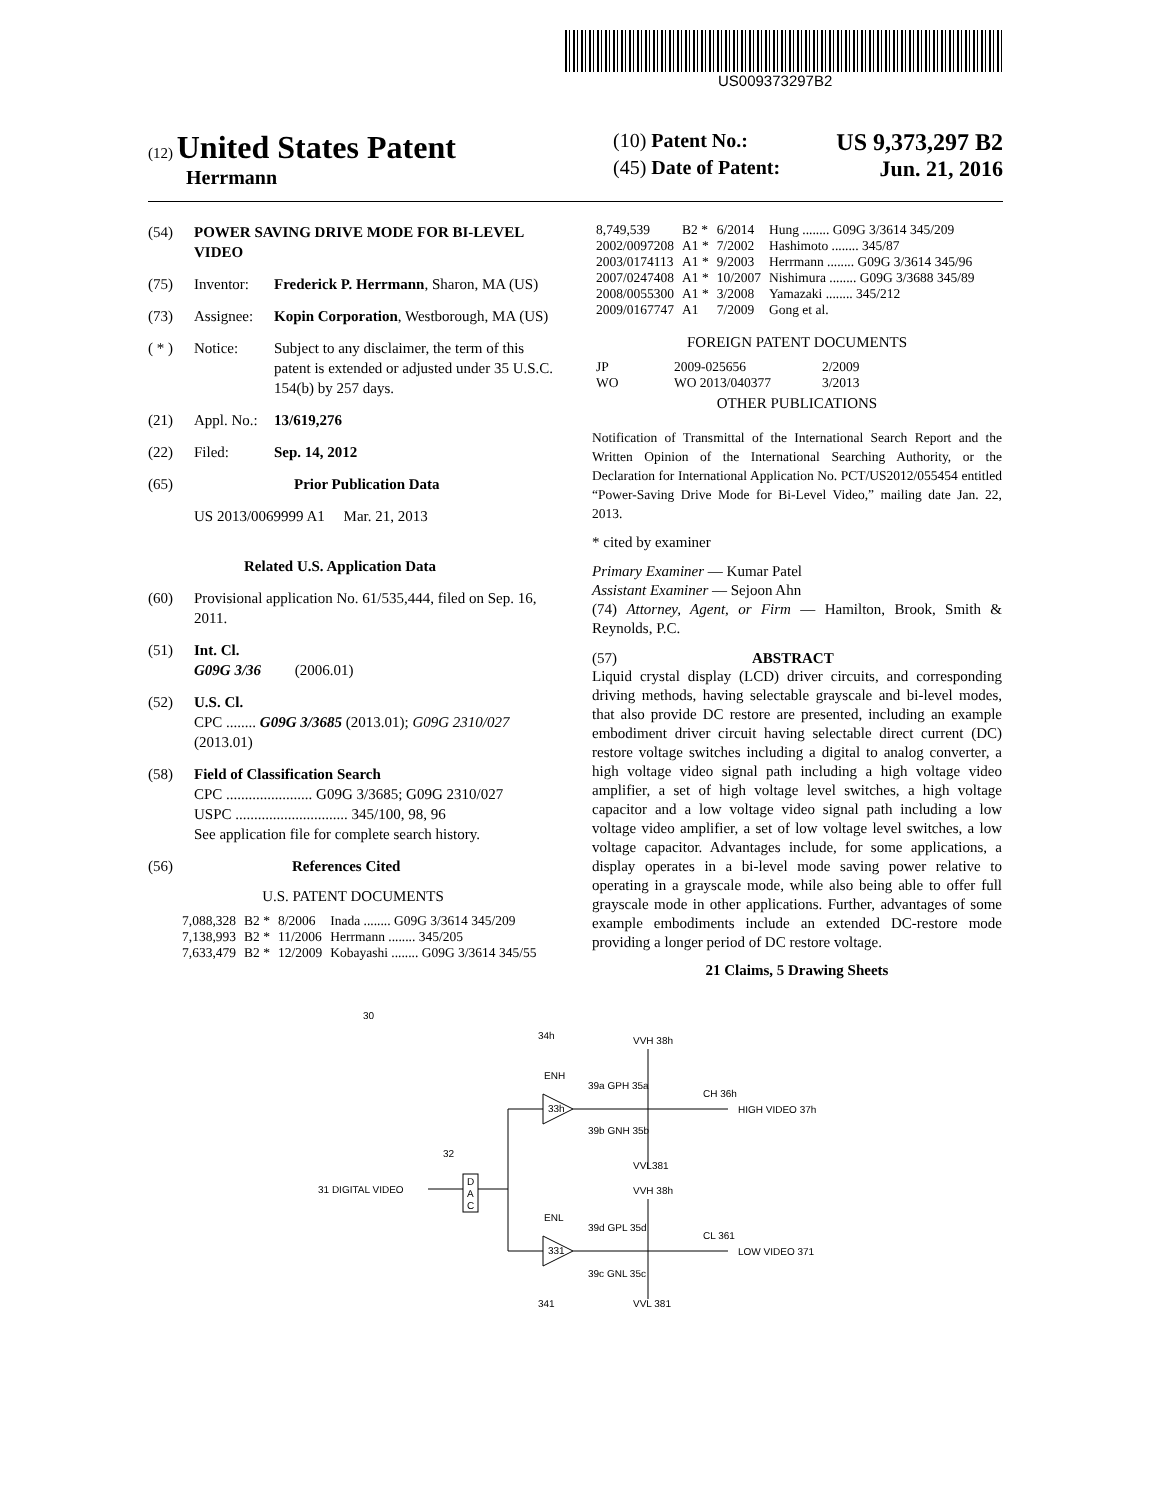US009373297B2
(12) United States Patent
Herrmann
(10) Patent No.: US 9,373,297 B2
(45) Date of Patent: Jun. 21, 2016
(54) POWER SAVING DRIVE MODE FOR BI-LEVEL VIDEO
(75) Inventor: Frederick P. Herrmann, Sharon, MA (US)
(73) Assignee: Kopin Corporation, Westborough, MA (US)
( * ) Notice: Subject to any disclaimer, the term of this patent is extended or adjusted under 35 U.S.C. 154(b) by 257 days.
(21) Appl. No.: 13/619,276
(22) Filed: Sep. 14, 2012
(65) Prior Publication Data
US 2013/0069999 A1 Mar. 21, 2013
Related U.S. Application Data
(60) Provisional application No. 61/535,444, filed on Sep. 16, 2011.
(51) Int. Cl.
G09G 3/36 (2006.01)
(52) U.S. Cl.
CPC ........ G09G 3/3685 (2013.01); G09G 2310/027 (2013.01)
(58) Field of Classification Search
CPC ....................... G09G 3/3685; G09G 2310/027
USPC .............................. 345/100, 98, 96
See application file for complete search history.
(56) References Cited
U.S. PATENT DOCUMENTS
| 7,088,328 | B2 * | 8/2006 | Inada ........ G09G 3/3614 345/209 |
| 7,138,993 | B2 * | 11/2006 | Herrmann ........ 345/205 |
| 7,633,479 | B2 * | 12/2009 | Kobayashi ........ G09G 3/3614 345/55 |
| 8,749,539 | B2 * | 6/2014 | Hung ........ G09G 3/3614 345/209 |
| 2002/0097208 | A1 * | 7/2002 | Hashimoto ........ 345/87 |
| 2003/0174113 | A1 * | 9/2003 | Herrmann ........ G09G 3/3614 345/96 |
| 2007/0247408 | A1 * | 10/2007 | Nishimura ........ G09G 3/3688 345/89 |
| 2008/0055300 | A1 * | 3/2008 | Yamazaki ........ 345/212 |
| 2009/0167747 | A1 | 7/2009 | Gong et al. |
FOREIGN PATENT DOCUMENTS
| JP | 2009-025656 | 2/2009 |
| WO | WO 2013/040377 | 3/2013 |
OTHER PUBLICATIONS
Notification of Transmittal of the International Search Report and the Written Opinion of the International Searching Authority, or the Declaration for International Application No. PCT/US2012/055454 entitled “Power-Saving Drive Mode for Bi-Level Video,” mailing date Jan. 22, 2013.
* cited by examiner
Primary Examiner — Kumar Patel
Assistant Examiner — Sejoon Ahn
(74) Attorney, Agent, or Firm — Hamilton, Brook, Smith & Reynolds, P.C.
(57) ABSTRACT
Liquid crystal display (LCD) driver circuits, and corresponding driving methods, having selectable grayscale and bi-level modes, that also provide DC restore are presented, including an example embodiment driver circuit having selectable direct current (DC) restore voltage switches including a digital to analog converter, a high voltage video signal path including a high voltage video amplifier, a set of high voltage level switches, a high voltage capacitor and a low voltage video signal path including a low voltage video amplifier, a set of low voltage level switches, a low voltage capacitor. Advantages include, for some applications, a display operates in a bi-level mode saving power relative to operating in a grayscale mode, while also being able to offer full grayscale mode in other applications. Further, advantages of some example embodiments include an extended DC-restore mode providing a longer period of DC restore voltage.
21 Claims, 5 Drawing Sheets
31 DIGITAL VIDEO
D
A
C
ENH
ENL
33h
331
VVH 38h
VVL381
VVH 38h
VVL 381
39a GPH 35a
39b GNH 35b
39d GPL 35d
39c GNL 35c
CH 36h
CL 361
HIGH VIDEO 37h
LOW VIDEO 371
30
34h
32
341